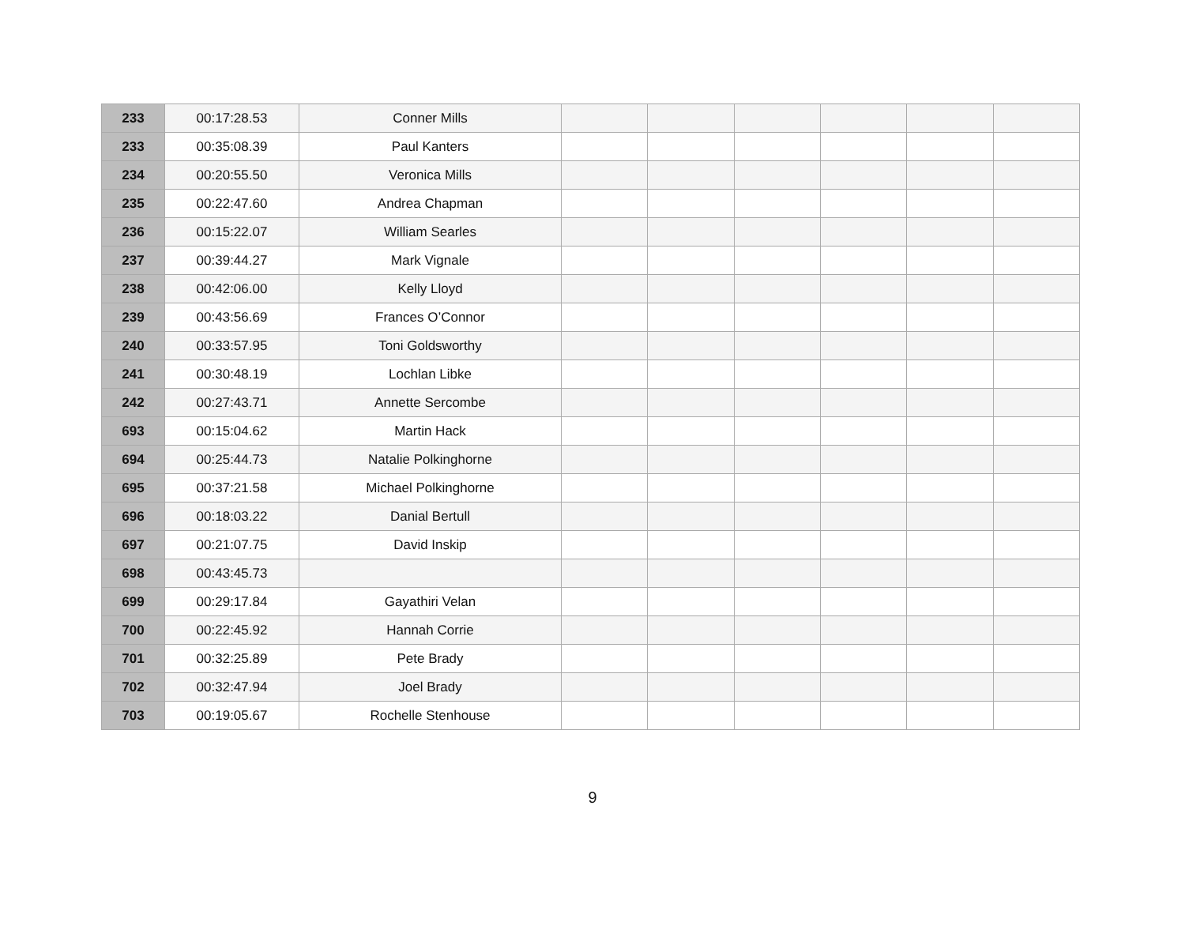| 233 | 00:17:28.53 | Conner Mills | | | | | | |
| 233 | 00:35:08.39 | Paul Kanters | | | | | | |
| 234 | 00:20:55.50 | Veronica Mills | | | | | | |
| 235 | 00:22:47.60 | Andrea Chapman | | | | | | |
| 236 | 00:15:22.07 | William Searles | | | | | | |
| 237 | 00:39:44.27 | Mark Vignale | | | | | | |
| 238 | 00:42:06.00 | Kelly Lloyd | | | | | | |
| 239 | 00:43:56.69 | Frances O’Connor | | | | | | |
| 240 | 00:33:57.95 | Toni Goldsworthy | | | | | | |
| 241 | 00:30:48.19 | Lochlan Libke | | | | | | |
| 242 | 00:27:43.71 | Annette Sercombe | | | | | | |
| 693 | 00:15:04.62 | Martin Hack | | | | | | |
| 694 | 00:25:44.73 | Natalie Polkinghorne | | | | | | |
| 695 | 00:37:21.58 | Michael Polkinghorne | | | | | | |
| 696 | 00:18:03.22 | Danial Bertull | | | | | | |
| 697 | 00:21:07.75 | David Inskip | | | | | | |
| 698 | 00:43:45.73 | | | | | | | |
| 699 | 00:29:17.84 | Gayathiri Velan | | | | | | |
| 700 | 00:22:45.92 | Hannah Corrie | | | | | | |
| 701 | 00:32:25.89 | Pete Brady | | | | | | |
| 702 | 00:32:47.94 | Joel Brady | | | | | | |
| 703 | 00:19:05.67 | Rochelle Stenhouse | | | | | | |
9